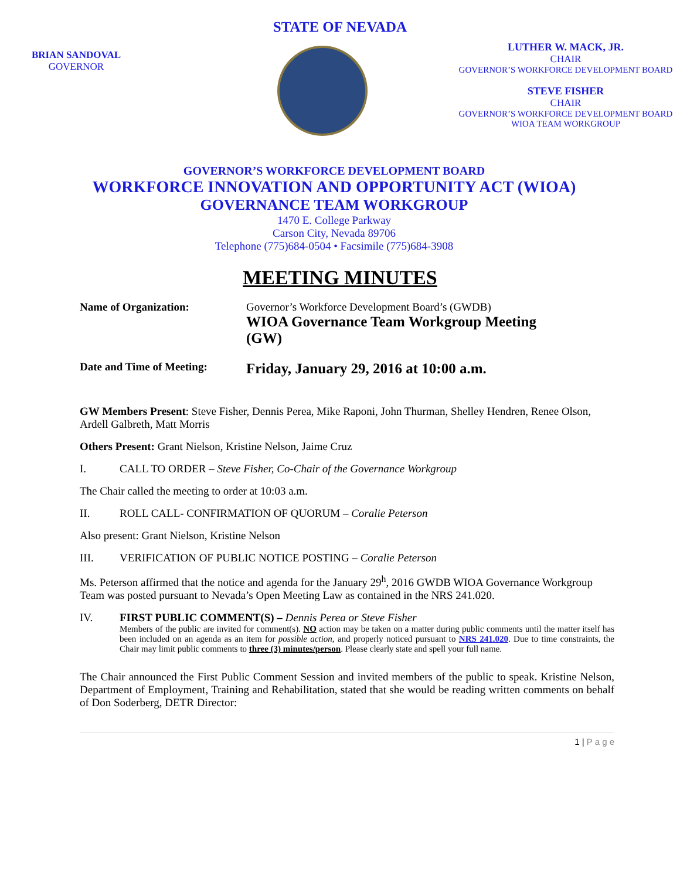STATE OF NEVADA
BRIAN SANDOVAL
GOVERNOR
LUTHER W. MACK, JR.
CHAIR
GOVERNOR’S WORKFORCE DEVELOPMENT BOARD
STEVE FISHER
CHAIR
GOVERNOR’S WORKFORCE DEVELOPMENT BOARD
WIOA TEAM WORKGROUP
GOVERNOR’S WORKFORCE DEVELOPMENT BOARD
WORKFORCE INNOVATION AND OPPORTUNITY ACT (WIOA)
GOVERNANCE TEAM WORKGROUP
1470 E. College Parkway
Carson City, Nevada 89706
Telephone (775)684-0504 • Facsimile (775)684-3908
MEETING MINUTES
Name of Organization: Governor’s Workforce Development Board’s (GWDB)
WIOA Governance Team Workgroup Meeting
(GW)
Date and Time of Meeting:
Friday, January 29, 2016 at 10:00 a.m.
GW Members Present: Steve Fisher, Dennis Perea, Mike Raponi, John Thurman, Shelley Hendren, Renee Olson, Ardell Galbreth, Matt Morris
Others Present: Grant Nielson, Kristine Nelson, Jaime Cruz
I. CALL TO ORDER – Steve Fisher, Co-Chair of the Governance Workgroup
The Chair called the meeting to order at 10:03 a.m.
II. ROLL CALL- CONFIRMATION OF QUORUM – Coralie Peterson
Also present: Grant Nielson, Kristine Nelson
III. VERIFICATION OF PUBLIC NOTICE POSTING – Coralie Peterson
Ms. Peterson affirmed that the notice and agenda for the January 29<sup>h</sup>, 2016 GWDB WIOA Governance Workgroup Team was posted pursuant to Nevada’s Open Meeting Law as contained in the NRS 241.020.
IV. FIRST PUBLIC COMMENT(S) – Dennis Perea or Steve Fisher
Members of the public are invited for comment(s). NO action may be taken on a matter during public comments until the matter itself has been included on an agenda as an item for possible action, and properly noticed pursuant to NRS 241.020. Due to time constraints, the Chair may limit public comments to three (3) minutes/person. Please clearly state and spell your full name.
The Chair announced the First Public Comment Session and invited members of the public to speak. Kristine Nelson, Department of Employment, Training and Rehabilitation, stated that she would be reading written comments on behalf of Don Soderberg, DETR Director:
1 | P a g e